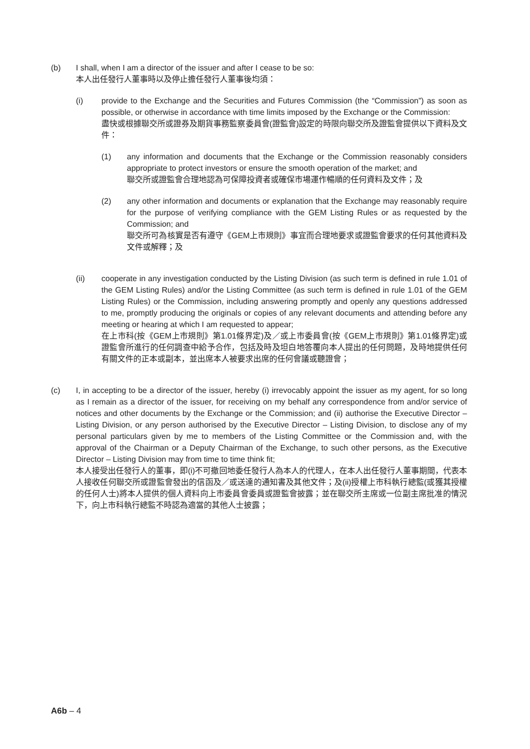(b) I shall, when I am a director of the issuer and after I cease to be so:
本人出任發行人董事時以及停止擔任發行人董事後均須：
(i) provide to the Exchange and the Securities and Futures Commission (the “Commission”) as soon as possible, or otherwise in accordance with time limits imposed by the Exchange or the Commission:
盡快或根據聯交所或證券及期貨事務監察委員會(證監會)設定的時限向聯交所及證監會提供以下資料及文件：
(1) any information and documents that the Exchange or the Commission reasonably considers appropriate to protect investors or ensure the smooth operation of the market; and
聯交所或證監會合理地認為可保障投資者或確保市場運作暢順的任何資料及文件；及
(2) any other information and documents or explanation that the Exchange may reasonably require for the purpose of verifying compliance with the GEM Listing Rules or as requested by the Commission; and
聯交所可為核實是否有遵守《GEM上市規則》事宜而合理地要求或證監會要求的任何其他資料及文件或解釋；及
(ii) cooperate in any investigation conducted by the Listing Division (as such term is defined in rule 1.01 of the GEM Listing Rules) and/or the Listing Committee (as such term is defined in rule 1.01 of the GEM Listing Rules) or the Commission, including answering promptly and openly any questions addressed to me, promptly producing the originals or copies of any relevant documents and attending before any meeting or hearing at which I am requested to appear;
在上市科(按《GEM上市規則》第1.01條界定)及／或上市委員會(按《GEM上市規則》第1.01條界定)或證監會所進行的任何調查中給予合作，包括及時及坦白地答覆向本人提出的任何問題，及時地提供任何有關文件的正本或副本，並出席本人被要求出席的任何會議或聽證會；
(c) I, in accepting to be a director of the issuer, hereby (i) irrevocably appoint the issuer as my agent, for so long as I remain as a director of the issuer, for receiving on my behalf any correspondence from and/or service of notices and other documents by the Exchange or the Commission; and (ii) authorise the Executive Director – Listing Division, or any person authorised by the Executive Director – Listing Division, to disclose any of my personal particulars given by me to members of the Listing Committee or the Commission and, with the approval of the Chairman or a Deputy Chairman of the Exchange, to such other persons, as the Executive Director – Listing Division may from time to time think fit;
本人接受出任發行人的董事，即(i)不可撤回地委任發行人為本人的代理人，在本人出任發行人董事期間，代表本人接收任何聯交所或證監會發出的信函及／或送達的通知書及其他文件；及(ii)授權上市科執行總監(或獲其授權的任何人士)將本人提供的個人資料向上市委員會委員或證監會披露；並在聯交所主席或一位副主席批准的情況下，向上市科執行總監不時認為適當的其他人士披露；
A6b – 4